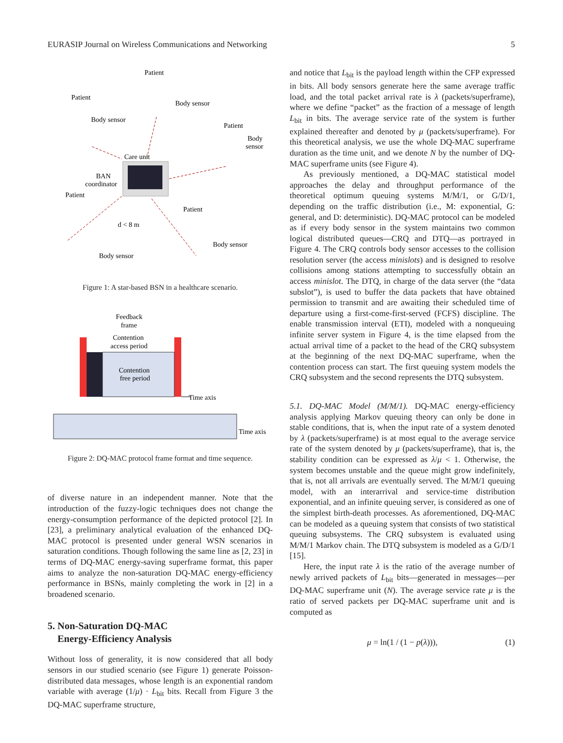EURASIP Journal on Wireless Communications and Networking 5
Patient
Patient
Body sensor
Body sensor
Patient
Body
sensor
Care unit
BAN
coordinator
Patient
Patient
d < 8 m
Body sensor
Body sensor
Figure 1: A star-based BSN in a healthcare scenario.
Feedback
frame
Contention
access period
Contention
free period
Time axis
Time axis
Figure 2: DQ-MAC protocol frame format and time sequence.
of diverse nature in an independent manner. Note that the introduction of the fuzzy-logic techniques does not change the energy-consumption performance of the depicted protocol [2]. In [23], a preliminary analytical evaluation of the enhanced DQ-MAC protocol is presented under general WSN scenarios in saturation conditions. Though following the same line as [2, 23] in terms of DQ-MAC energy-saving superframe format, this paper aims to analyze the non-saturation DQ-MAC energy-efficiency performance in BSNs, mainly completing the work in [2] in a broadened scenario.
5. Non-Saturation DQ-MAC
Energy-Efficiency Analysis
Without loss of generality, it is now considered that all body sensors in our studied scenario (see Figure 1) generate Poisson-distributed data messages, whose length is an exponential random variable with average (1/μ) · L<sub>bit</sub> bits. Recall from Figure 3 the DQ-MAC superframe structure,
and notice that L<sub>bit</sub> is the payload length within the CFP expressed in bits. All body sensors generate here the same average traffic load, and the total packet arrival rate is λ (packets/superframe), where we define “packet” as the fraction of a message of length L<sub>bit</sub> in bits. The average service rate of the system is further explained thereafter and denoted by μ (packets/superframe). For this theoretical analysis, we use the whole DQ-MAC superframe duration as the time unit, and we denote N by the number of DQ-MAC superframe units (see Figure 4).
As previously mentioned, a DQ-MAC statistical model approaches the delay and throughput performance of the theoretical optimum queuing systems M/M/1, or G/D/1, depending on the traffic distribution (i.e., M: exponential, G: general, and D: deterministic). DQ-MAC protocol can be modeled as if every body sensor in the system maintains two common logical distributed queues—CRQ and DTQ—as portrayed in Figure 4. The CRQ controls body sensor accesses to the collision resolution server (the access minislots) and is designed to resolve collisions among stations attempting to successfully obtain an access minislot. The DTQ, in charge of the data server (the “data subslot”), is used to buffer the data packets that have obtained permission to transmit and are awaiting their scheduled time of departure using a first-come-first-served (FCFS) discipline. The enable transmission interval (ETI), modeled with a nonqueuing infinite server system in Figure 4, is the time elapsed from the actual arrival time of a packet to the head of the CRQ subsystem at the beginning of the next DQ-MAC superframe, when the contention process can start. The first queuing system models the CRQ subsystem and the second represents the DTQ subsystem.
5.1. DQ-MAC Model (M/M/1). DQ-MAC energy-efficiency analysis applying Markov queuing theory can only be done in stable conditions, that is, when the input rate of a system denoted by λ (packets/superframe) is at most equal to the average service rate of the system denoted by μ (packets/superframe), that is, the stability condition can be expressed as λ/μ < 1. Otherwise, the system becomes unstable and the queue might grow indefinitely, that is, not all arrivals are eventually served. The M/M/1 queuing model, with an interarrival and service-time distribution exponential, and an infinite queuing server, is considered as one of the simplest birth-death processes. As aforementioned, DQ-MAC can be modeled as a queuing system that consists of two statistical queuing subsystems. The CRQ subsystem is evaluated using M/M/1 Markov chain. The DTQ subsystem is modeled as a G/D/1 [15].
Here, the input rate λ is the ratio of the average number of newly arrived packets of L<sub>bit</sub> bits—generated in messages—per DQ-MAC superframe unit (N). The average service rate μ is the ratio of served packets per DQ-MAC superframe unit and is computed as
μ = ln(1 / (1 − p(λ))), (1)